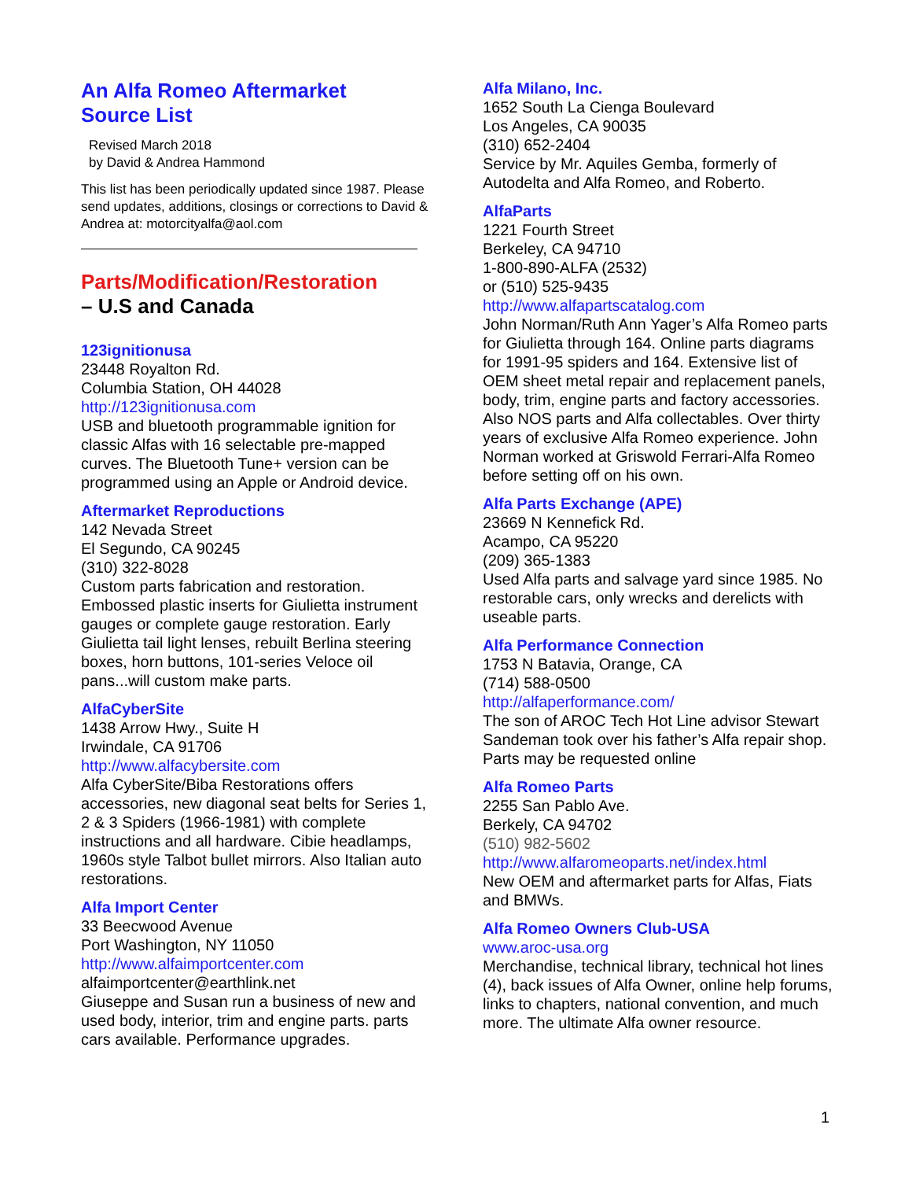An Alfa Romeo Aftermarket
Source List
Revised March 2018
by David & Andrea Hammond
This list has been periodically updated since 1987. Please send updates, additions, closings or corrections to David & Andrea at: motorcityalfa@aol.com
Parts/Modification/Restoration
– U.S and Canada
123ignitionusa
23448 Royalton Rd.
Columbia Station, OH 44028
http://123ignitionusa.com
USB and bluetooth programmable ignition for classic Alfas with 16 selectable pre-mapped curves. The Bluetooth Tune+ version can be programmed using an Apple or Android device.
Aftermarket Reproductions
142 Nevada Street
El Segundo, CA 90245
(310) 322-8028
Custom parts fabrication and restoration. Embossed plastic inserts for Giulietta instrument gauges or complete gauge restoration. Early Giulietta tail light lenses, rebuilt Berlina steering boxes, horn buttons, 101-series Veloce oil pans...will custom make parts.
AlfaCyberSite
1438 Arrow Hwy., Suite H
Irwindale, CA 91706
http://www.alfacybersite.com
Alfa CyberSite/Biba Restorations offers accessories, new diagonal seat belts for Series 1, 2 & 3 Spiders (1966-1981) with complete instructions and all hardware. Cibie headlamps, 1960s style Talbot bullet mirrors. Also Italian auto restorations.
Alfa Import Center
33 Beecwood Avenue
Port Washington, NY 11050
http://www.alfaimportcenter.com
alfaimportcenter@earthlink.net
Giuseppe and Susan run a business of new and used body, interior, trim and engine parts. parts cars available. Performance upgrades.
Alfa Milano, Inc.
1652 South La Cienga Boulevard
Los Angeles, CA 90035
(310) 652-2404
Service by Mr. Aquiles Gemba, formerly of Autodelta and Alfa Romeo, and Roberto.
AlfaParts
1221 Fourth Street
Berkeley, CA 94710
1-800-890-ALFA (2532)
or (510) 525-9435
http://www.alfapartscatalog.com
John Norman/Ruth Ann Yager’s Alfa Romeo parts for Giulietta through 164. Online parts diagrams for 1991-95 spiders and 164. Extensive list of OEM sheet metal repair and replacement panels, body, trim, engine parts and factory accessories. Also NOS parts and Alfa collectables. Over thirty years of exclusive Alfa Romeo experience. John Norman worked at Griswold Ferrari-Alfa Romeo before setting off on his own.
Alfa Parts Exchange (APE)
23669 N Kennefick Rd.
Acampo, CA 95220
(209) 365-1383
Used Alfa parts and salvage yard since 1985. No restorable cars, only wrecks and derelicts with useable parts.
Alfa Performance Connection
1753 N Batavia, Orange, CA
(714) 588-0500
http://alfaperformance.com/
The son of AROC Tech Hot Line advisor Stewart Sandeman took over his father’s Alfa repair shop. Parts may be requested online
Alfa Romeo Parts
2255 San Pablo Ave.
Berkely, CA 94702
(510) 982-5602
http://www.alfaromeoparts.net/index.html
New OEM and aftermarket parts for Alfas, Fiats and BMWs.
Alfa Romeo Owners Club-USA
www.aroc-usa.org
Merchandise, technical library, technical hot lines (4), back issues of Alfa Owner, online help forums, links to chapters, national convention, and much more. The ultimate Alfa owner resource.
1